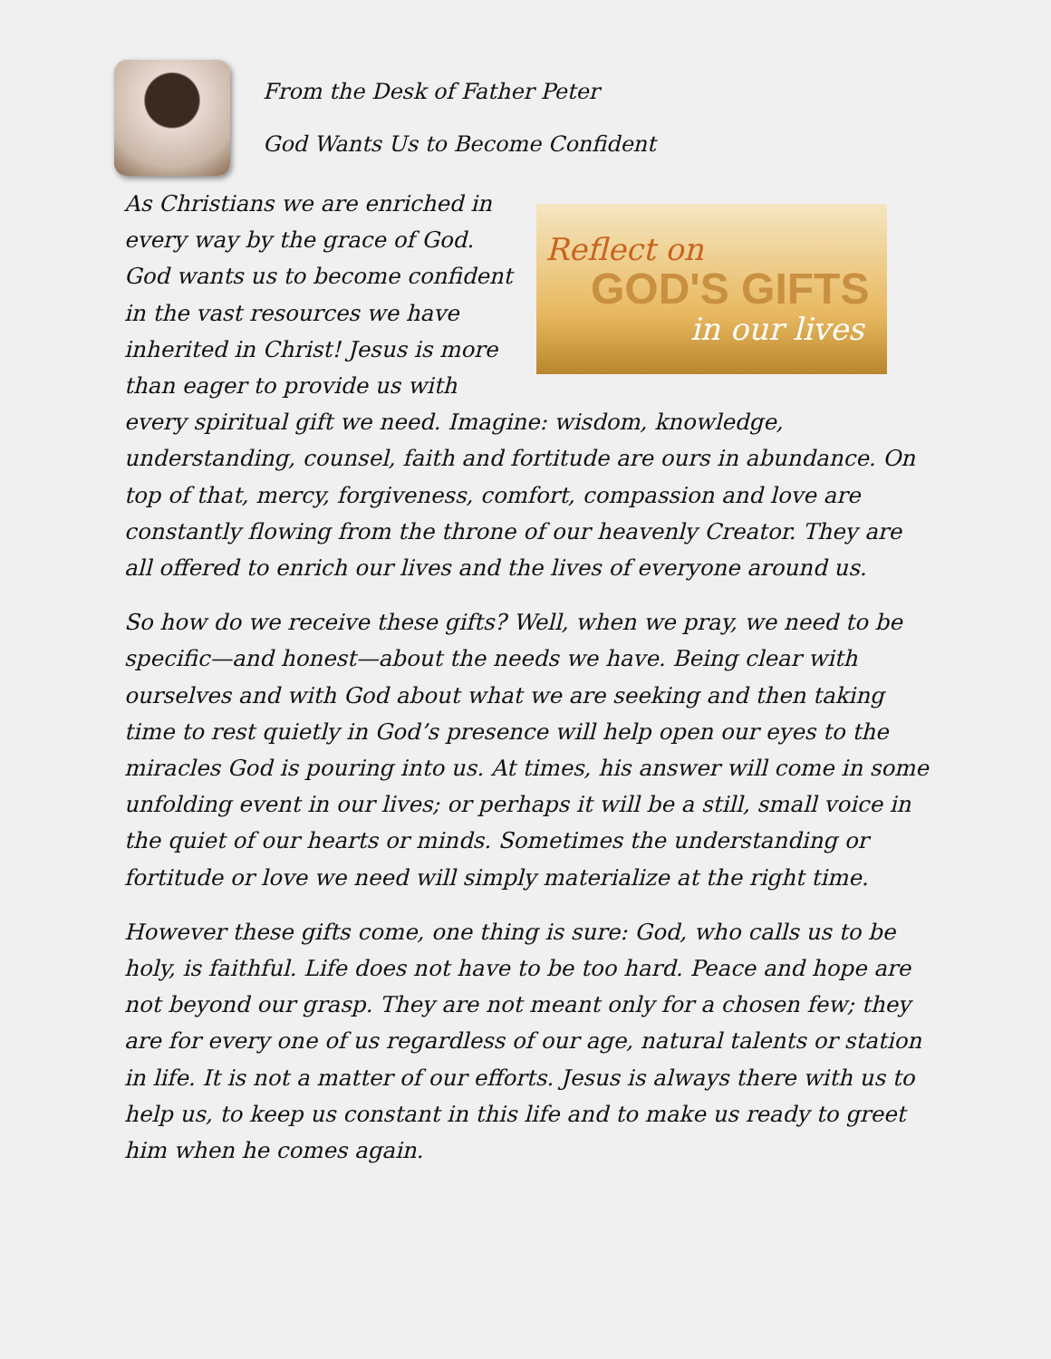From the Desk of Father Peter
God Wants Us to Become Confident
Reflect on
GOD'S GIFTS
in our lives
As Christians we are enriched in every way by the grace of God. God wants us to become confident in the vast resources we have inherited in Christ! Jesus is more than eager to provide us with every spiritual gift we need. Imagine: wisdom, knowledge, understanding, counsel, faith and fortitude are ours in abundance. On top of that, mercy, forgiveness, comfort, compassion and love are constantly flowing from the throne of our heavenly Creator. They are all offered to enrich our lives and the lives of everyone around us.
So how do we receive these gifts? Well, when we pray, we need to be specific—and honest—about the needs we have. Being clear with ourselves and with God about what we are seeking and then taking time to rest quietly in God’s presence will help open our eyes to the miracles God is pouring into us. At times, his answer will come in some unfolding event in our lives; or perhaps it will be a still, small voice in the quiet of our hearts or minds. Sometimes the understanding or fortitude or love we need will simply materialize at the right time.
However these gifts come, one thing is sure: God, who calls us to be holy, is faithful. Life does not have to be too hard. Peace and hope are not beyond our grasp. They are not meant only for a chosen few; they are for every one of us regardless of our age, natural talents or station in life. It is not a matter of our efforts. Jesus is always there with us to help us, to keep us constant in this life and to make us ready to greet him when he comes again.